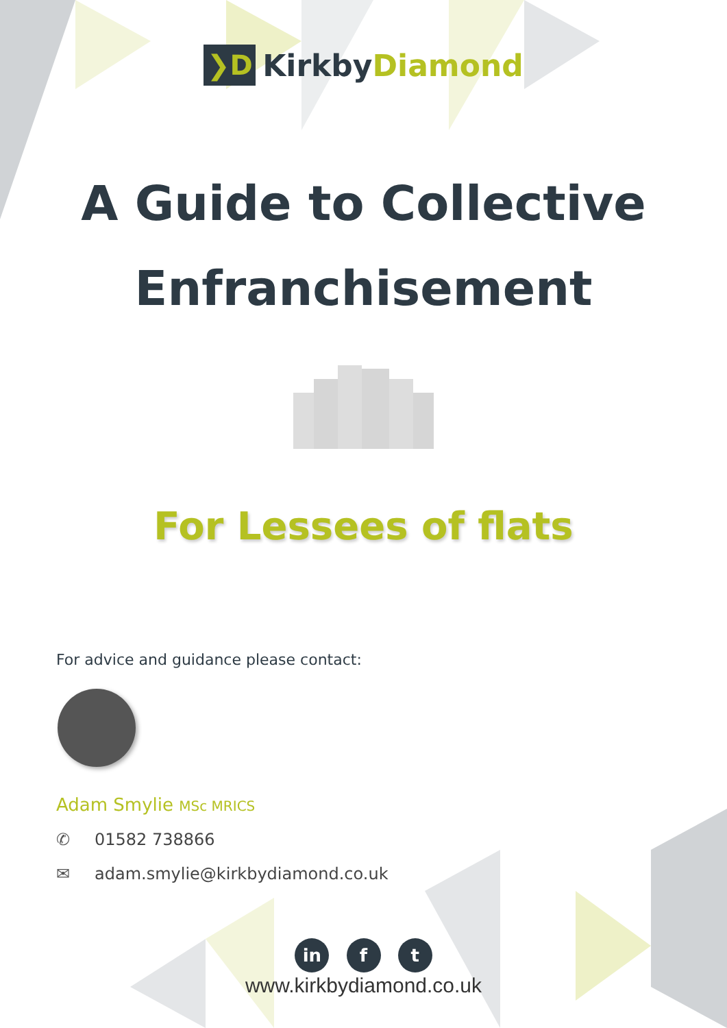❯D
KirkbyDiamond
A Guide to Collective
Enfranchisement
For Lessees of flats
For advice and guidance please contact:
Adam Smylie MSc MRICS
✆ 01582 738866
✉ adam.smylie@kirkbydiamond.co.uk
in f t
www.kirkbydiamond.co.uk